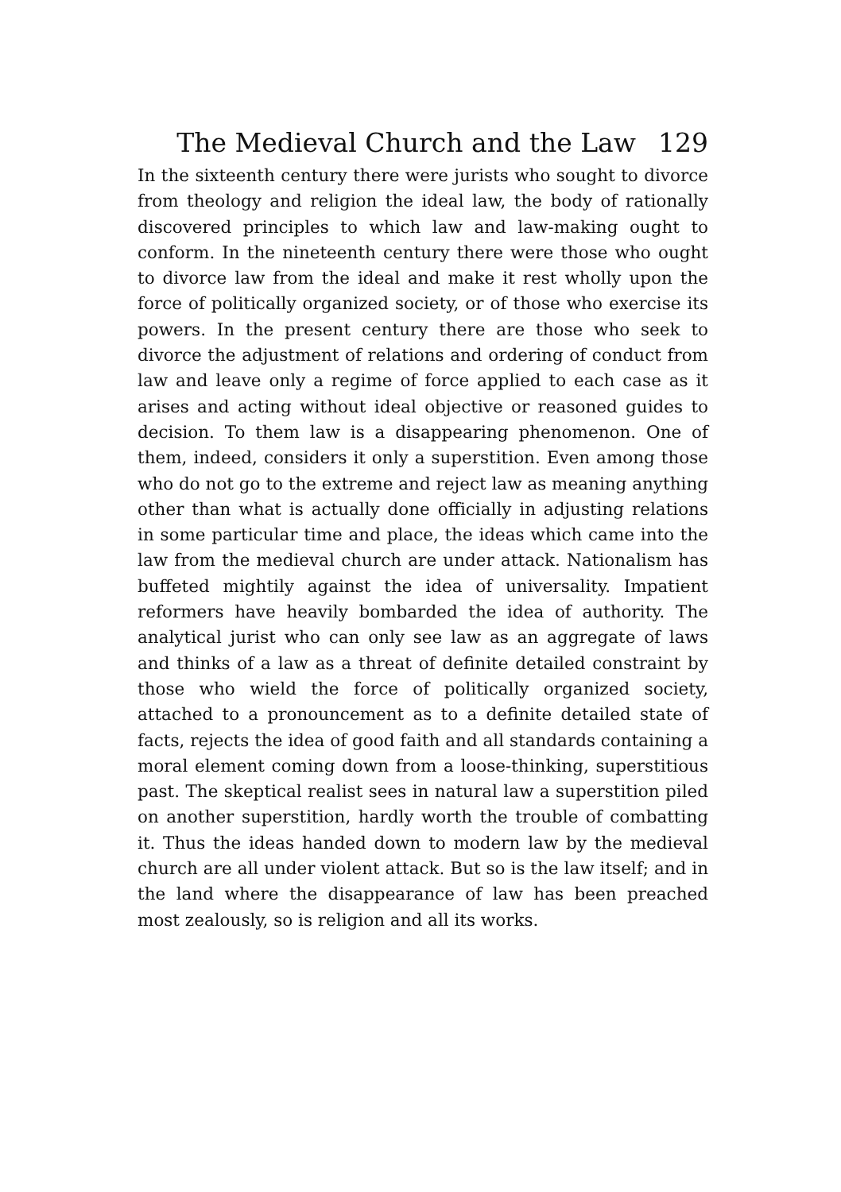The Medieval Church and the Law 129
In the sixteenth century there were jurists who sought to divorce from theology and religion the ideal law, the body of rationally discovered principles to which law and law-making ought to conform. In the nineteenth century there were those who ought to divorce law from the ideal and make it rest wholly upon the force of politically organized society, or of those who exercise its powers. In the present century there are those who seek to divorce the adjustment of relations and ordering of conduct from law and leave only a regime of force applied to each case as it arises and acting without ideal objective or reasoned guides to decision. To them law is a disappearing phenomenon. One of them, indeed, considers it only a superstition. Even among those who do not go to the extreme and reject law as meaning anything other than what is actually done officially in adjusting relations in some particular time and place, the ideas which came into the law from the medieval church are under attack. Nationalism has buffeted mightily against the idea of universality. Impatient reformers have heavily bombarded the idea of authority. The analytical jurist who can only see law as an aggregate of laws and thinks of a law as a threat of definite detailed constraint by those who wield the force of politically organized society, attached to a pronouncement as to a definite detailed state of facts, rejects the idea of good faith and all standards containing a moral element coming down from a loose-thinking, superstitious past. The skeptical realist sees in natural law a superstition piled on another superstition, hardly worth the trouble of combatting it. Thus the ideas handed down to modern law by the medieval church are all under violent attack. But so is the law itself; and in the land where the disappearance of law has been preached most zealously, so is religion and all its works.